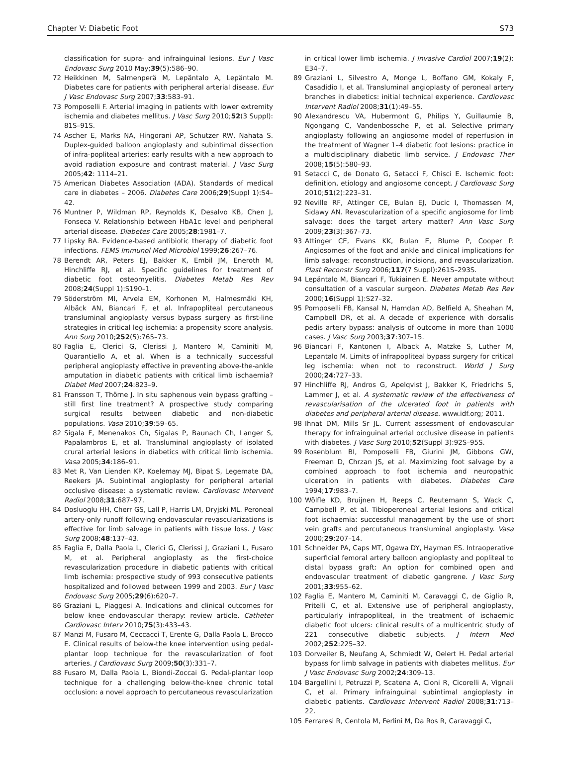Chapter V: Diabetic Foot S73
classification for supra- and infrainguinal lesions. Eur J Vasc Endovasc Surg 2010 May;39(5):586–90.
72 Heikkinen M, Salmenperä M, Lepäntalo A, Lepäntalo M. Diabetes care for patients with peripheral arterial disease. Eur J Vasc Endovasc Surg 2007;33:583–91.
73 Pomposelli F. Arterial imaging in patients with lower extremity ischemia and diabetes mellitus. J Vasc Surg 2010;52(3 Suppl): 81S–91S.
74 Ascher E, Marks NA, Hingorani AP, Schutzer RW, Nahata S. Duplex-guided balloon angioplasty and subintimal dissection of infra-popliteal arteries: early results with a new approach to avoid radiation exposure and contrast material. J Vasc Surg 2005;42: 1114–21.
75 American Diabetes Association (ADA). Standards of medical care in diabetes – 2006. Diabetes Care 2006;29(Suppl 1):S4–42.
76 Muntner P, Wildman RP, Reynolds K, Desalvo KB, Chen J, Fonseca V. Relationship between HbA1c level and peripheral arterial disease. Diabetes Care 2005;28:1981–7.
77 Lipsky BA. Evidence-based antibiotic therapy of diabetic foot infections. FEMS Immunol Med Microbiol 1999;26:267–76.
78 Berendt AR, Peters EJ, Bakker K, Embil JM, Eneroth M, Hinchliffe RJ, et al. Specific guidelines for treatment of diabetic foot osteomyelitis. Diabetes Metab Res Rev 2008;24(Suppl 1):S190–1.
79 Söderström MI, Arvela EM, Korhonen M, Halmesmäki KH, Albäck AN, Biancari F, et al. Infrapopliteal percutaneous transluminal angioplasty versus bypass surgery as first-line strategies in critical leg ischemia: a propensity score analysis. Ann Surg 2010;252(5):765–73.
80 Faglia E, Clerici G, Clerissi J, Mantero M, Caminiti M, Quarantiello A, et al. When is a technically successful peripheral angioplasty effective in preventing above-the-ankle amputation in diabetic patients with critical limb ischaemia? Diabet Med 2007;24:823–9.
81 Fransson T, Thörne J. In situ saphenous vein bypass grafting – still first line treatment? A prospective study comparing surgical results between diabetic and non-diabetic populations. Vasa 2010;39:59–65.
82 Sigala F, Menenakos Ch, Sigalas P, Baunach Ch, Langer S, Papalambros E, et al. Transluminal angioplasty of isolated crural arterial lesions in diabetics with critical limb ischemia. Vasa 2005;34:186–91.
83 Met R, Van Lienden KP, Koelemay MJ, Bipat S, Legemate DA, Reekers JA. Subintimal angioplasty for peripheral arterial occlusive disease: a systematic review. Cardiovasc Intervent Radiol 2008;31:687–97.
84 Dosluoglu HH, Cherr GS, Lall P, Harris LM, Dryjski ML. Peroneal artery-only runoff following endovascular revascularizations is effective for limb salvage in patients with tissue loss. J Vasc Surg 2008;48:137–43.
85 Faglia E, Dalla Paola L, Clerici G, Clerissi J, Graziani L, Fusaro M, et al. Peripheral angioplasty as the first-choice revascularization procedure in diabetic patients with critical limb ischemia: prospective study of 993 consecutive patients hospitalized and followed between 1999 and 2003. Eur J Vasc Endovasc Surg 2005;29(6):620–7.
86 Graziani L, Piaggesi A. Indications and clinical outcomes for below knee endovascular therapy: review article. Catheter Cardiovasc Interv 2010;75(3):433–43.
87 Manzi M, Fusaro M, Ceccacci T, Erente G, Dalla Paola L, Brocco E. Clinical results of below-the knee intervention using pedal-plantar loop technique for the revascularization of foot arteries. J Cardiovasc Surg 2009;50(3):331–7.
88 Fusaro M, Dalla Paola L, Biondi-Zoccai G. Pedal-plantar loop technique for a challenging below-the-knee chronic total occlusion: a novel approach to percutaneous revascularization
in critical lower limb ischemia. J Invasive Cardiol 2007;19(2): E34–7.
89 Graziani L, Silvestro A, Monge L, Boffano GM, Kokaly F, Casadidio I, et al. Transluminal angioplasty of peroneal artery branches in diabetics: initial technical experience. Cardiovasc Intervent Radiol 2008;31(1):49–55.
90 Alexandrescu VA, Hubermont G, Philips Y, Guillaumie B, Ngongang C, Vandenbossche P, et al. Selective primary angioplasty following an angiosome model of reperfusion in the treatment of Wagner 1–4 diabetic foot lesions: practice in a multidisciplinary diabetic limb service. J Endovasc Ther 2008;15(5):580–93.
91 Setacci C, de Donato G, Setacci F, Chisci E. Ischemic foot: definition, etiology and angiosome concept. J Cardiovasc Surg 2010;51(2):223–31.
92 Neville RF, Attinger CE, Bulan EJ, Ducic I, Thomassen M, Sidawy AN. Revascularization of a specific angiosome for limb salvage: does the target artery matter? Ann Vasc Surg 2009;23(3):367–73.
93 Attinger CE, Evans KK, Bulan E, Blume P, Cooper P. Angiosomes of the foot and ankle and clinical implications for limb salvage: reconstruction, incisions, and revascularization. Plast Reconstr Surg 2006;117(7 Suppl):261S–293S.
94 Lepäntalo M, Biancari F, Tukiainen E. Never amputate without consultation of a vascular surgeon. Diabetes Metab Res Rev 2000;16(Suppl 1):S27–32.
95 Pomposelli FB, Kansal N, Hamdan AD, Belfield A, Sheahan M, Campbell DR, et al. A decade of experience with dorsalis pedis artery bypass: analysis of outcome in more than 1000 cases. J Vasc Surg 2003;37:307–15.
96 Biancari F, Kantonen I, Alback A, Matzke S, Luther M, Lepantalo M. Limits of infrapopliteal bypass surgery for critical leg ischemia: when not to reconstruct. World J Surg 2000;24:727–33.
97 Hinchliffe RJ, Andros G, Apelqvist J, Bakker K, Friedrichs S, Lammer J, et al. A systematic review of the effectiveness of revascularisation of the ulcerated foot in patients with diabetes and peripheral arterial disease. www.idf.org; 2011.
98 Ihnat DM, Mills Sr JL. Current assessment of endovascular therapy for infrainguinal arterial occlusive disease in patients with diabetes. J Vasc Surg 2010;52(Suppl 3):92S–95S.
99 Rosenblum BI, Pomposelli FB, Giurini JM, Gibbons GW, Freeman D, Chrzan JS, et al. Maximizing foot salvage by a combined approach to foot ischemia and neuropathic ulceration in patients with diabetes. Diabetes Care 1994;17:983–7.
100 Wölfle KD, Bruijnen H, Reeps C, Reutemann S, Wack C, Campbell P, et al. Tibioperoneal arterial lesions and critical foot ischaemia: successful management by the use of short vein grafts and percutaneous transluminal angioplasty. Vasa 2000;29:207–14.
101 Schneider PA, Caps MT, Ogawa DY, Hayman ES. Intraoperative superficial femoral artery balloon angioplasty and popliteal to distal bypass graft: An option for combined open and endovascular treatment of diabetic gangrene. J Vasc Surg 2001;33:955–62.
102 Faglia E, Mantero M, Caminiti M, Caravaggi C, de Giglio R, Pritelli C, et al. Extensive use of peripheral angioplasty, particularly infrapopliteal, in the treatment of ischaemic diabetic foot ulcers: clinical results of a multicentric study of 221 consecutive diabetic subjects. J Intern Med 2002;252:225–32.
103 Dorweiler B, Neufang A, Schmiedt W, Oelert H. Pedal arterial bypass for limb salvage in patients with diabetes mellitus. Eur J Vasc Endovasc Surg 2002;24:309–13.
104 Bargellini I, Petruzzi P, Scatena A, Cioni R, Cicorelli A, Vignali C, et al. Primary infrainguinal subintimal angioplasty in diabetic patients. Cardiovasc Intervent Radiol 2008;31:713–22.
105 Ferraresi R, Centola M, Ferlini M, Da Ros R, Caravaggi C,